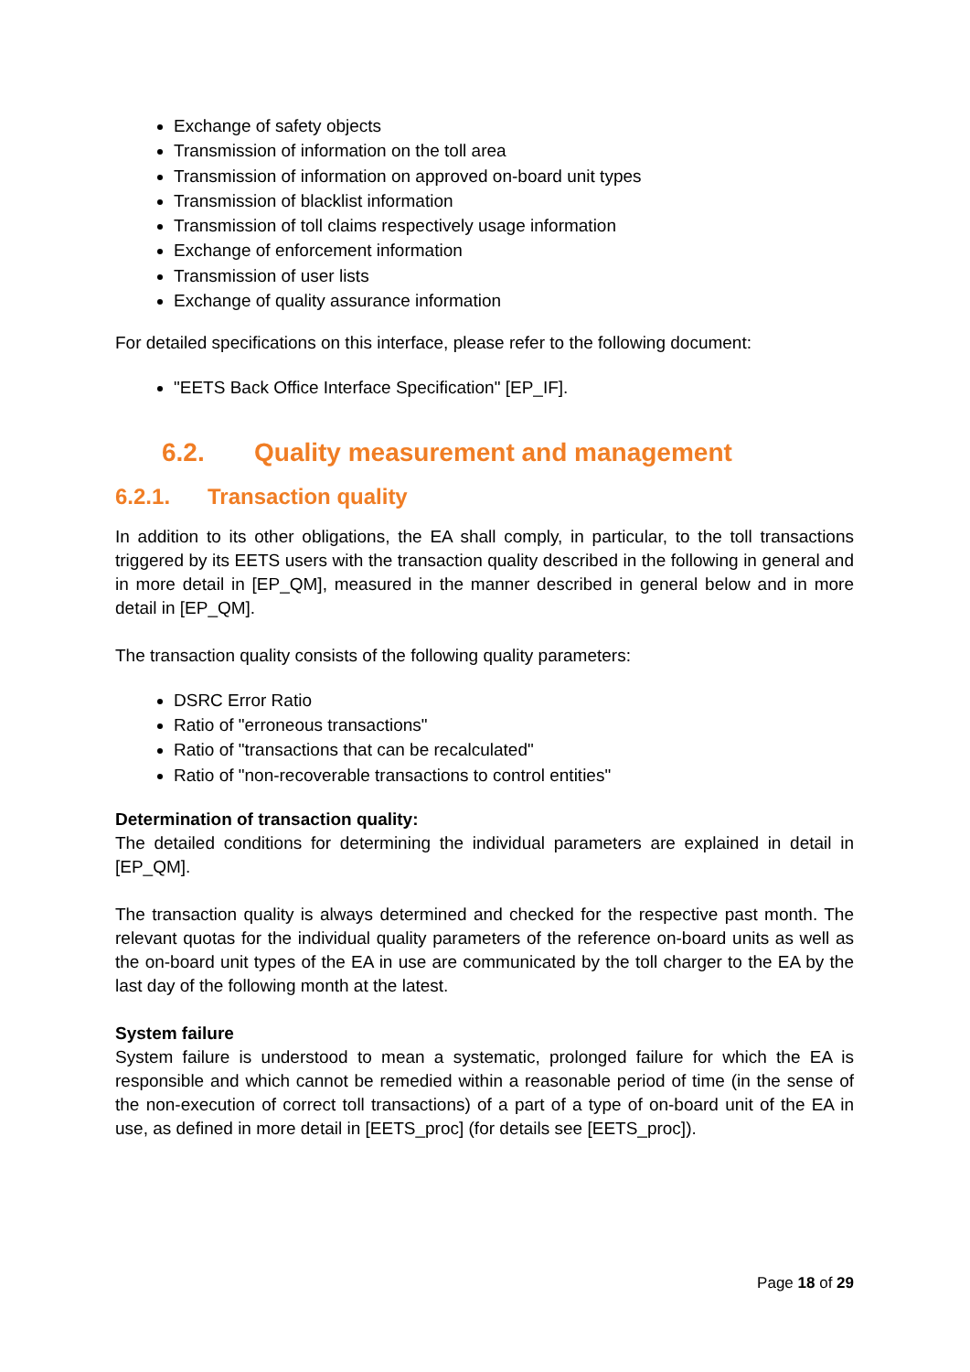Exchange of safety objects
Transmission of information on the toll area
Transmission of information on approved on-board unit types
Transmission of blacklist information
Transmission of toll claims respectively usage information
Exchange of enforcement information
Transmission of user lists
Exchange of quality assurance information
For detailed specifications on this interface, please refer to the following document:
"EETS Back Office Interface Specification" [EP_IF].
6.2. Quality measurement and management
6.2.1. Transaction quality
In addition to its other obligations, the EA shall comply, in particular, to the toll transactions triggered by its EETS users with the transaction quality described in the following in general and in more detail in [EP_QM], measured in the manner described in general below and in more detail in [EP_QM].
The transaction quality consists of the following quality parameters:
DSRC Error Ratio
Ratio of "erroneous transactions"
Ratio of "transactions that can be recalculated"
Ratio of "non-recoverable transactions to control entities"
Determination of transaction quality:
The detailed conditions for determining the individual parameters are explained in detail in [EP_QM].
The transaction quality is always determined and checked for the respective past month. The relevant quotas for the individual quality parameters of the reference on-board units as well as the on-board unit types of the EA in use are communicated by the toll charger to the EA by the last day of the following month at the latest.
System failure
System failure is understood to mean a systematic, prolonged failure for which the EA is responsible and which cannot be remedied within a reasonable period of time (in the sense of the non-execution of correct toll transactions) of a part of a type of on-board unit of the EA in use, as defined in more detail in [EETS_proc] (for details see [EETS_proc]).
Page 18 of 29